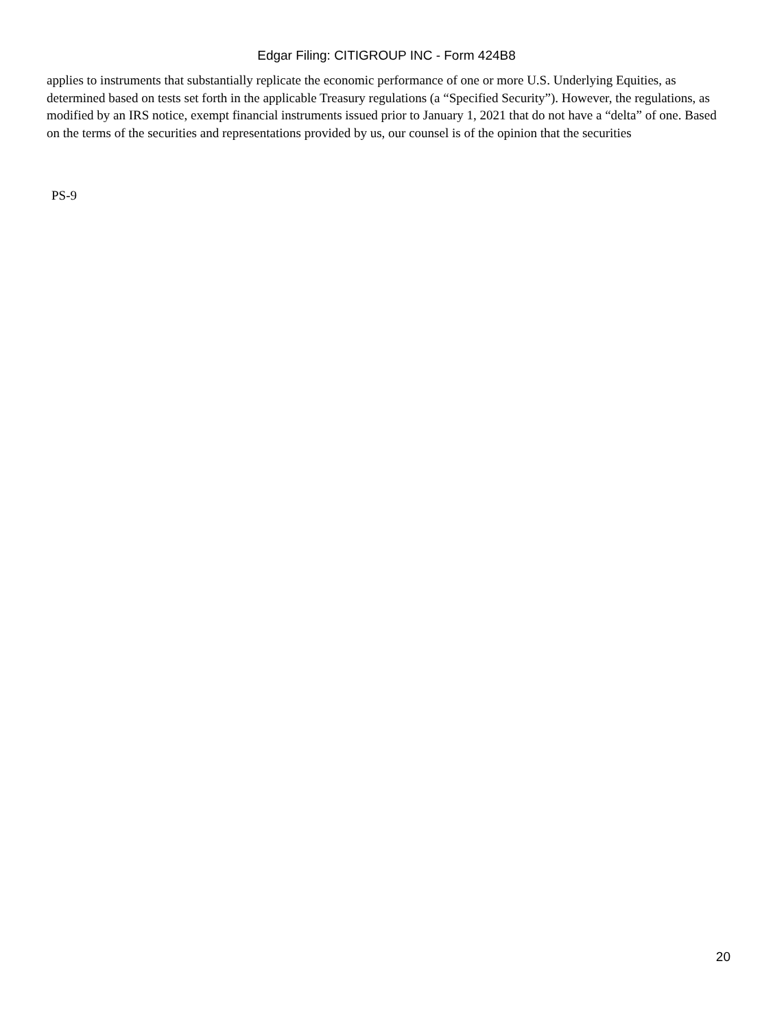Edgar Filing: CITIGROUP INC - Form 424B8
applies to instruments that substantially replicate the economic performance of one or more U.S. Underlying Equities, as determined based on tests set forth in the applicable Treasury regulations (a “Specified Security”). However, the regulations, as modified by an IRS notice, exempt financial instruments issued prior to January 1, 2021 that do not have a “delta” of one. Based on the terms of the securities and representations provided by us, our counsel is of the opinion that the securities
PS-9
20